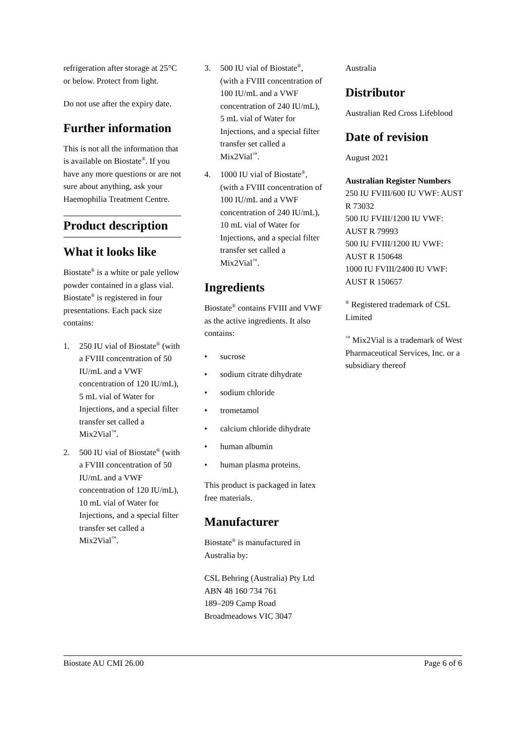refrigeration after storage at 25°C or below. Protect from light.
Do not use after the expiry date.
Further information
This is not all the information that is available on Biostate<sup>®</sup>. If you have any more questions or are not sure about anything, ask your Haemophilia Treatment Centre.
Product description
What it looks like
Biostate<sup>®</sup> is a white or pale yellow powder contained in a glass vial. Biostate<sup>®</sup> is registered in four presentations. Each pack size contains:
1. 250 IU vial of Biostate<sup>®</sup> (with a FVIII concentration of 50 IU/mL and a VWF concentration of 120 IU/mL), 5 mL vial of Water for Injections, and a special filter transfer set called a Mix2Vial<sup>™</sup>.
2. 500 IU vial of Biostate<sup>®</sup> (with a FVIII concentration of 50 IU/mL and a VWF concentration of 120 IU/mL), 10 mL vial of Water for Injections, and a special filter transfer set called a Mix2Vial<sup>™</sup>.
3. 500 IU vial of Biostate<sup>®</sup>, (with a FVIII concentration of 100 IU/mL and a VWF concentration of 240 IU/mL), 5 mL vial of Water for Injections, and a special filter transfer set called a Mix2Vial<sup>™</sup>.
4. 1000 IU vial of Biostate<sup>®</sup>, (with a FVIII concentration of 100 IU/mL and a VWF concentration of 240 IU/mL), 10 mL vial of Water for Injections, and a special filter transfer set called a Mix2Vial<sup>™</sup>.
Ingredients
Biostate<sup>®</sup> contains FVIII and VWF as the active ingredients. It also contains:
• sucrose
• sodium citrate dihydrate
• sodium chloride
• trometamol
• calcium chloride dihydrate
• human albumin
• human plasma proteins.
This product is packaged in latex free materials.
Manufacturer
Biostate<sup>®</sup> is manufactured in Australia by:
CSL Behring (Australia) Pty Ltd
ABN 48 160 734 761
189–209 Camp Road
Broadmeadows VIC 3047
Australia
Distributor
Australian Red Cross Lifeblood
Date of revision
August 2021
Australian Register Numbers
250 IU FVIII/600 IU VWF: AUST R 73032
500 IU FVIII/1200 IU VWF: AUST R 79993
500 IU FVIII/1200 IU VWF: AUST R 150648
1000 IU FVIII/2400 IU VWF: AUST R 150657
<sup>®</sup> Registered trademark of CSL Limited
<sup>™</sup> Mix2Vial is a trademark of West Pharmaceutical Services, Inc. or a subsidiary thereof
Biostate AU CMI 26.00 Page 6 of 6